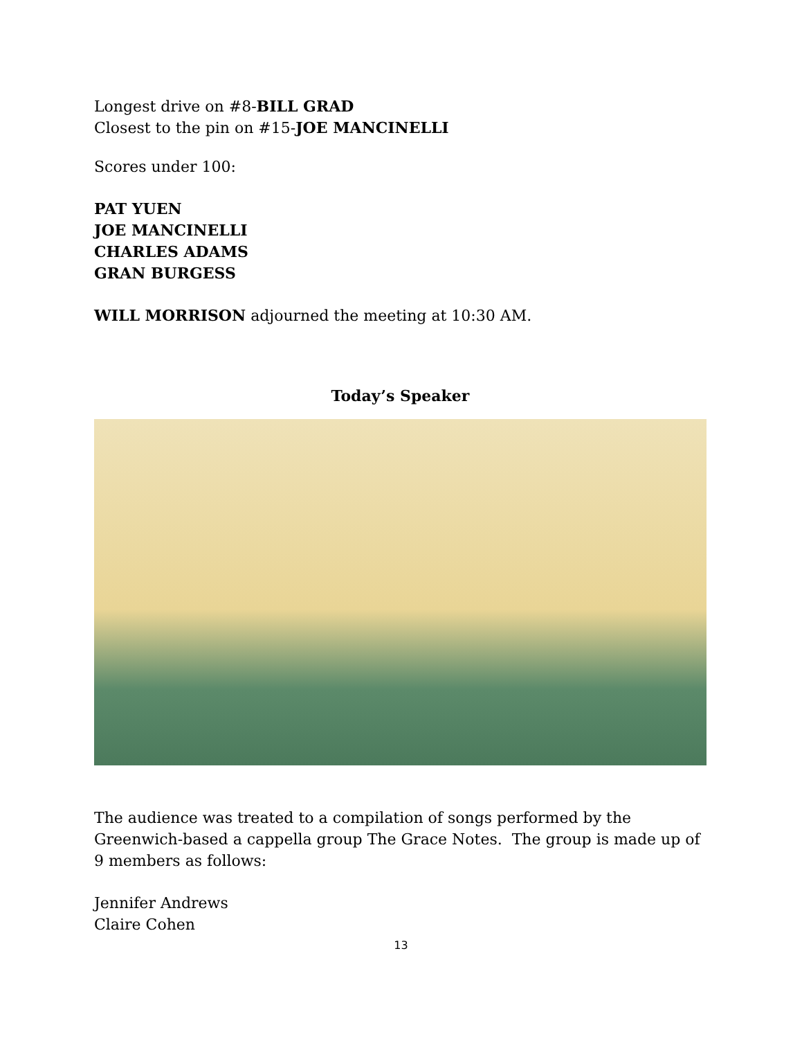Longest drive on #8-BILL GRAD
Closest to the pin on #15-JOE MANCINELLI
Scores under 100:
PAT YUEN
JOE MANCINELLI
CHARLES ADAMS
GRAN BURGESS
WILL MORRISON adjourned the meeting at 10:30 AM.
Today’s Speaker
The audience was treated to a compilation of songs performed by the Greenwich-based a cappella group The Grace Notes. The group is made up of 9 members as follows:
Jennifer Andrews
Claire Cohen
13